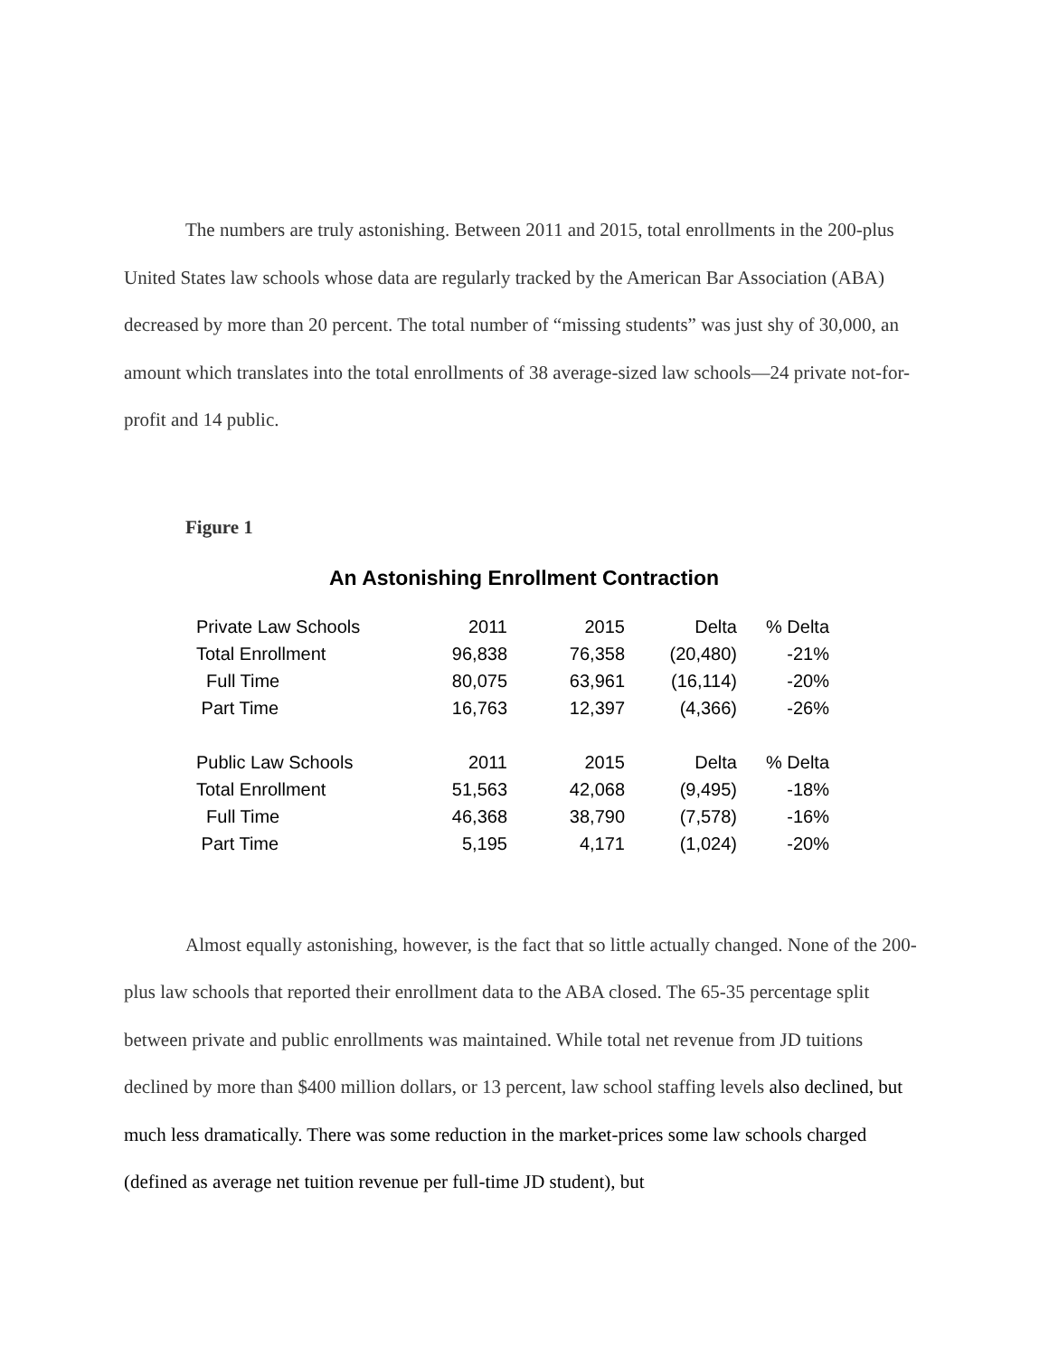The numbers are truly astonishing. Between 2011 and 2015, total enrollments in the 200-plus United States law schools whose data are regularly tracked by the American Bar Association (ABA) decreased by more than 20 percent. The total number of “missing students” was just shy of 30,000, an amount which translates into the total enrollments of 38 average-sized law schools—24 private not-for-profit and 14 public.
Figure 1
An Astonishing Enrollment Contraction
| Private Law Schools | 2011 | 2015 | Delta | % Delta |
| Total Enrollment | 96,838 | 76,358 | (20,480) | -21% |
| Full Time | 80,075 | 63,961 | (16,114) | -20% |
| Part Time | 16,763 | 12,397 | (4,366) | -26% |
| Public Law Schools | 2011 | 2015 | Delta | % Delta |
| Total Enrollment | 51,563 | 42,068 | (9,495) | -18% |
| Full Time | 46,368 | 38,790 | (7,578) | -16% |
| Part Time | 5,195 | 4,171 | (1,024) | -20% |
Almost equally astonishing, however, is the fact that so little actually changed. None of the 200-plus law schools that reported their enrollment data to the ABA closed. The 65-35 percentage split between private and public enrollments was maintained. While total net revenue from JD tuitions declined by more than $400 million dollars, or 13 percent, law school staffing levels also declined, but much less dramatically. There was some reduction in the market-prices some law schools charged (defined as average net tuition revenue per full-time JD student), but